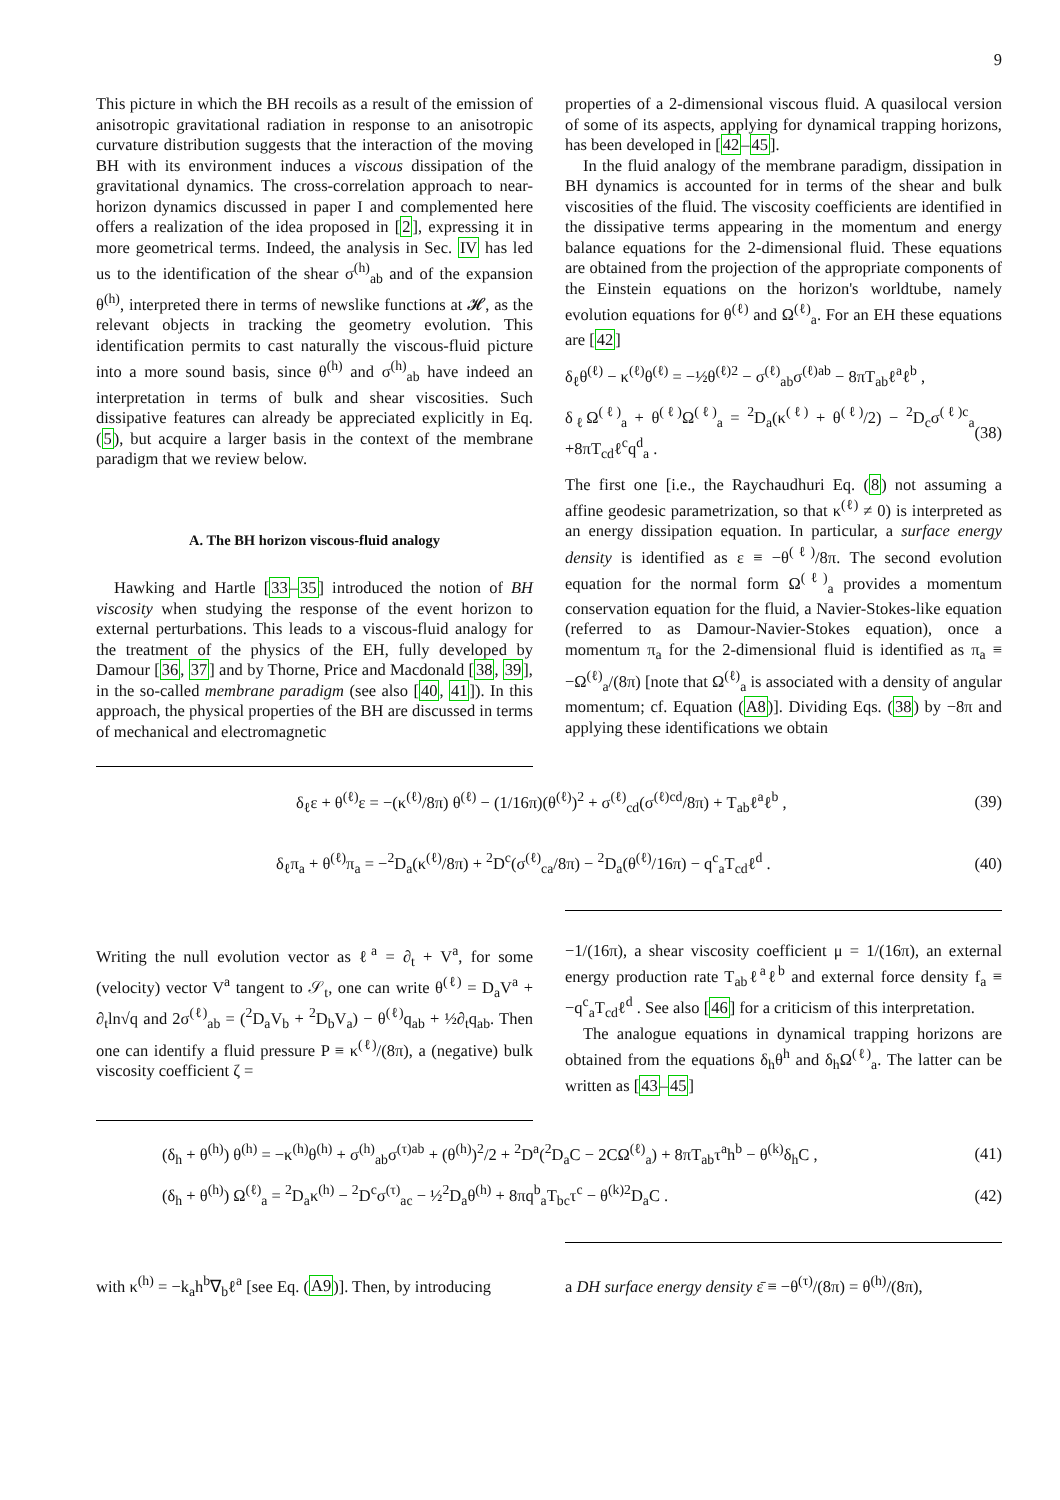9
This picture in which the BH recoils as a result of the emission of anisotropic gravitational radiation in response to an anisotropic curvature distribution suggests that the interaction of the moving BH with its environment induces a viscous dissipation of the gravitational dynamics. The cross-correlation approach to near-horizon dynamics discussed in paper I and complemented here offers a realization of the idea proposed in [2], expressing it in more geometrical terms. Indeed, the analysis in Sec. IV has led us to the identification of the shear σ<sup>(h)</sup><sub>ab</sub> and of the expansion θ<sup>(h)</sup>, interpreted there in terms of newslike functions at 𝓗, as the relevant objects in tracking the geometry evolution. This identification permits to cast naturally the viscous-fluid picture into a more sound basis, since θ<sup>(h)</sup> and σ<sup>(h)</sup><sub>ab</sub> have indeed an interpretation in terms of bulk and shear viscosities. Such dissipative features can already be appreciated explicitly in Eq. (5), but acquire a larger basis in the context of the membrane paradigm that we review below.
A. The BH horizon viscous-fluid analogy
Hawking and Hartle [33–35] introduced the notion of BH viscosity when studying the response of the event horizon to external perturbations. This leads to a viscous-fluid analogy for the treatment of the physics of the EH, fully developed by Damour [36, 37] and by Thorne, Price and Macdonald [38, 39], in the so-called membrane paradigm (see also [40, 41]). In this approach, the physical properties of the BH are discussed in terms of mechanical and electromagnetic
properties of a 2-dimensional viscous fluid. A quasilocal version of some of its aspects, applying for dynamical trapping horizons, has been developed in [42–45].
In the fluid analogy of the membrane paradigm, dissipation in BH dynamics is accounted for in terms of the shear and bulk viscosities of the fluid. The viscosity coefficients are identified in the dissipative terms appearing in the momentum and energy balance equations for the 2-dimensional fluid. These equations are obtained from the projection of the appropriate components of the Einstein equations on the horizon's worldtube, namely evolution equations for θ<sup>(ℓ)</sup> and Ω<sup>(ℓ)</sup><sub>a</sub>. For an EH these equations are [42]
δ<sub>ℓ</sub>θ<sup>(ℓ)</sup> − κ<sup>(ℓ)</sup>θ<sup>(ℓ)</sup> = −½θ<sup>(ℓ)2</sup> − σ<sup>(ℓ)</sup><sub>ab</sub>σ<sup>(ℓ)ab</sup> − 8πT<sub>ab</sub>ℓ<sup>a</sup>ℓ<sup>b</sup> ,
δ<sub>ℓ</sub>Ω<sup>(ℓ)</sup><sub>a</sub> + θ<sup>(ℓ)</sup>Ω<sup>(ℓ)</sup><sub>a</sub> = <sup>2</sup>D<sub>a</sub>(κ<sup>(ℓ)</sup> + θ<sup>(ℓ)</sup>/2) − <sup>2</sup>D<sub>c</sub>σ<sup>(ℓ)c</sup><sub>a</sub> +8πT<sub>cd</sub>ℓ<sup>c</sup>q<sup>d</sup><sub>a</sub> . (38)
The first one [i.e., the Raychaudhuri Eq. (8) not assuming a affine geodesic parametrization, so that κ<sup>(ℓ)</sup> ≠ 0) is interpreted as an energy dissipation equation. In particular, a surface energy density is identified as ε ≡ −θ<sup>(ℓ)</sup>/8π. The second evolution equation for the normal form Ω<sup>(ℓ)</sup><sub>a</sub> provides a momentum conservation equation for the fluid, a Navier-Stokes-like equation (referred to as Damour-Navier-Stokes equation), once a momentum π<sub>a</sub> for the 2-dimensional fluid is identified as π<sub>a</sub> ≡ −Ω<sup>(ℓ)</sup><sub>a</sub>/(8π) [note that Ω<sup>(ℓ)</sup><sub>a</sub> is associated with a density of angular momentum; cf. Equation (A8)]. Dividing Eqs. (38) by −8π and applying these identifications we obtain
δ<sub>ℓ</sub>ε + θ<sup>(ℓ)</sup>ε = −(κ<sup>(ℓ)</sup>/8π) θ<sup>(ℓ)</sup> − (1/16π)(θ<sup>(ℓ)</sup>)<sup>2</sup> + σ<sup>(ℓ)</sup><sub>cd</sub>(σ<sup>(ℓ)cd</sup>/8π) + T<sub>ab</sub>ℓ<sup>a</sup>ℓ<sup>b</sup> , (39)
δ<sub>ℓ</sub>π<sub>a</sub> + θ<sup>(ℓ)</sup>π<sub>a</sub> = −<sup>2</sup>D<sub>a</sub>(κ<sup>(ℓ)</sup>/8π) + <sup>2</sup>D<sup>c</sup>(σ<sup>(ℓ)</sup><sub>ca</sub>/8π) − <sup>2</sup>D<sub>a</sub>(θ<sup>(ℓ)</sup>/16π) − q<sup>c</sup><sub>a</sub>T<sub>cd</sub>ℓ<sup>d</sup> . (40)
Writing the null evolution vector as ℓ<sup>a</sup> = ∂<sub>t</sub> + V<sup>a</sup>, for some (velocity) vector V<sup>a</sup> tangent to 𝒮<sub>t</sub>, one can write θ<sup>(ℓ)</sup> = D<sub>a</sub>V<sup>a</sup> + ∂<sub>t</sub>ln√q and 2σ<sup>(ℓ)</sup><sub>ab</sub> = (<sup>2</sup>D<sub>a</sub>V<sub>b</sub> + <sup>2</sup>D<sub>b</sub>V<sub>a</sub>) − θ<sup>(ℓ)</sup>q<sub>ab</sub> + ½∂<sub>t</sub>q<sub>ab</sub>. Then one can identify a fluid pressure P ≡ κ<sup>(ℓ)</sup>/(8π), a (negative) bulk viscosity coefficient ζ =
−1/(16π), a shear viscosity coefficient μ = 1/(16π), an external energy production rate T<sub>ab</sub>ℓ<sup>a</sup>ℓ<sup>b</sup> and external force density f<sub>a</sub> ≡ −q<sup>c</sup><sub>a</sub>T<sub>cd</sub>ℓ<sup>d</sup> . See also [46] for a criticism of this interpretation.
The analogue equations in dynamical trapping horizons are obtained from the equations δ<sub>h</sub>θ<sup>h</sup> and δ<sub>h</sub>Ω<sup>(ℓ)</sup><sub>a</sub>. The latter can be written as [43–45]
(δ<sub>h</sub> + θ<sup>(h)</sup>) θ<sup>(h)</sup> = −κ<sup>(h)</sup>θ<sup>(h)</sup> + σ<sup>(h)</sup><sub>ab</sub>σ<sup>(τ)ab</sup> + (θ<sup>(h)</sup>)<sup>2</sup>/2 + <sup>2</sup>D<sup>a</sup>(<sup>2</sup>D<sub>a</sub>C − 2CΩ<sup>(ℓ)</sup><sub>a</sub>) + 8πT<sub>ab</sub>τ<sup>a</sup>h<sup>b</sup> − θ<sup>(k)</sup>δ<sub>h</sub>C , (41)
(δ<sub>h</sub> + θ<sup>(h)</sup>) Ω<sup>(ℓ)</sup><sub>a</sub> = <sup>2</sup>D<sub>a</sub>κ<sup>(h)</sup> − <sup>2</sup>D<sup>c</sup>σ<sup>(τ)</sup><sub>ac</sub> − ½<sup>2</sup>D<sub>a</sub>θ<sup>(h)</sup> + 8πq<sup>b</sup><sub>a</sub>T<sub>bc</sub>τ<sup>c</sup> − θ<sup>(k)2</sup>D<sub>a</sub>C . (42)
with κ<sup>(h)</sup> = −k<sub>a</sub>h<sup>b</sup>∇<sub>b</sub>ℓ<sup>a</sup> [see Eq. (A9)]. Then, by introducing
a DH surface energy density ε̄ ≡ −θ<sup>(τ)</sup>/(8π) = θ<sup>(h)</sup>/(8π),